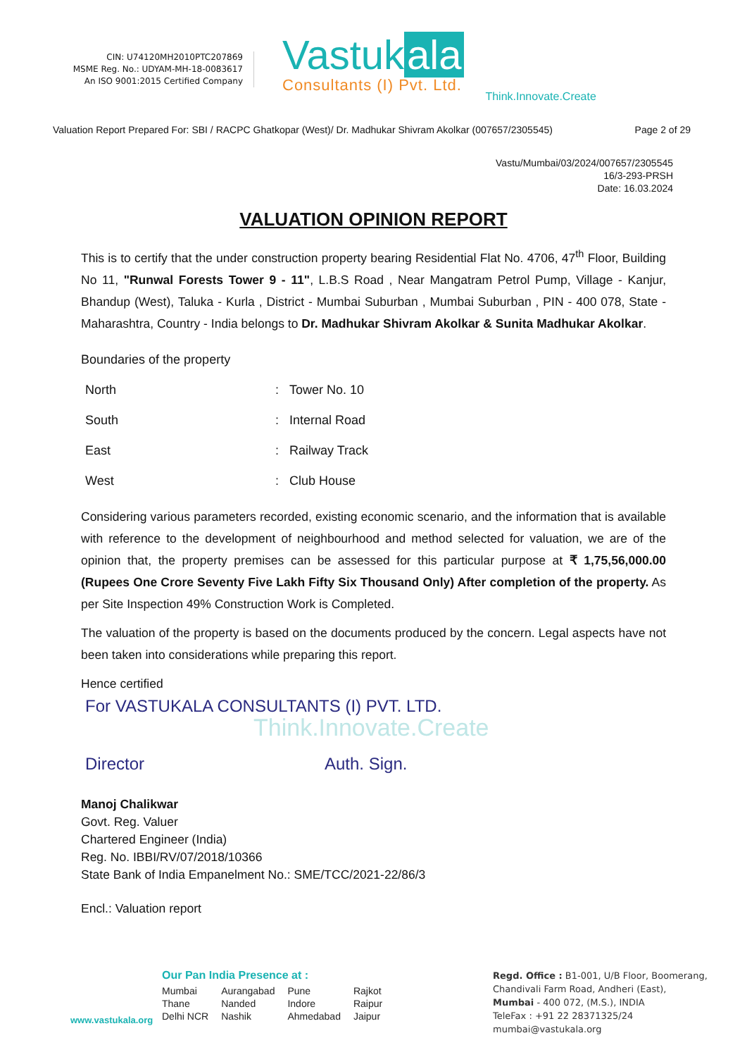CIN: U74120MH2010PTC207869
MSME Reg. No.: UDYAM-MH-18-0083617
An ISO 9001:2015 Certified Company
Vastuk ala
Consultants (I) Pvt. Ltd.
Think.Innovate.Create
Valuation Report Prepared For: SBI / RACPC Ghatkopar (West)/ Dr. Madhukar Shivram Akolkar (007657/2305545) Page 2 of 29
Vastu/Mumbai/03/2024/007657/2305545
16/3-293-PRSH
Date: 16.03.2024
VALUATION OPINION REPORT
This is to certify that the under construction property bearing Residential Flat No. 4706, 47<sup>th</sup> Floor, Building No 11, "Runwal Forests Tower 9 - 11", L.B.S Road , Near Mangatram Petrol Pump, Village - Kanjur, Bhandup (West), Taluka - Kurla , District - Mumbai Suburban , Mumbai Suburban , PIN - 400 078, State - Maharashtra, Country - India belongs to Dr. Madhukar Shivram Akolkar & Sunita Madhukar Akolkar.
| Boundaries of the property | | |
| North | : | Tower No. 10 |
| South | : | Internal Road |
| East | : | Railway Track |
| West | : | Club House |
Considering various parameters recorded, existing economic scenario, and the information that is available with reference to the development of neighbourhood and method selected for valuation, we are of the opinion that, the property premises can be assessed for this particular purpose at ₹ 1,75,56,000.00 (Rupees One Crore Seventy Five Lakh Fifty Six Thousand Only) After completion of the property. As per Site Inspection 49% Construction Work is Completed.
The valuation of the property is based on the documents produced by the concern. Legal aspects have not been taken into considerations while preparing this report.
Hence certified
For VASTUKALA CONSULTANTS (I) PVT. LTD.
Think.Innovate.Create
Director Auth. Sign.
Manoj Chalikwar
Govt. Reg. Valuer
Chartered Engineer (India)
Reg. No. IBBI/RV/07/2018/10366
State Bank of India Empanelment No.: SME/TCC/2021-22/86/3
Encl.: Valuation report
www.vastukala.org
Our Pan India Presence at :
| Mumbai | Aurangabad | Pune | Rajkot |
| Thane | Nanded | Indore | Raipur |
| Delhi NCR | Nashik | Ahmedabad | Jaipur |
Regd. Office : B1-001, U/B Floor, Boomerang,
Chandivali Farm Road, Andheri (East),
Mumbai - 400 072, (M.S.), INDIA
TeleFax : +91 22 28371325/24
mumbai@vastukala.org